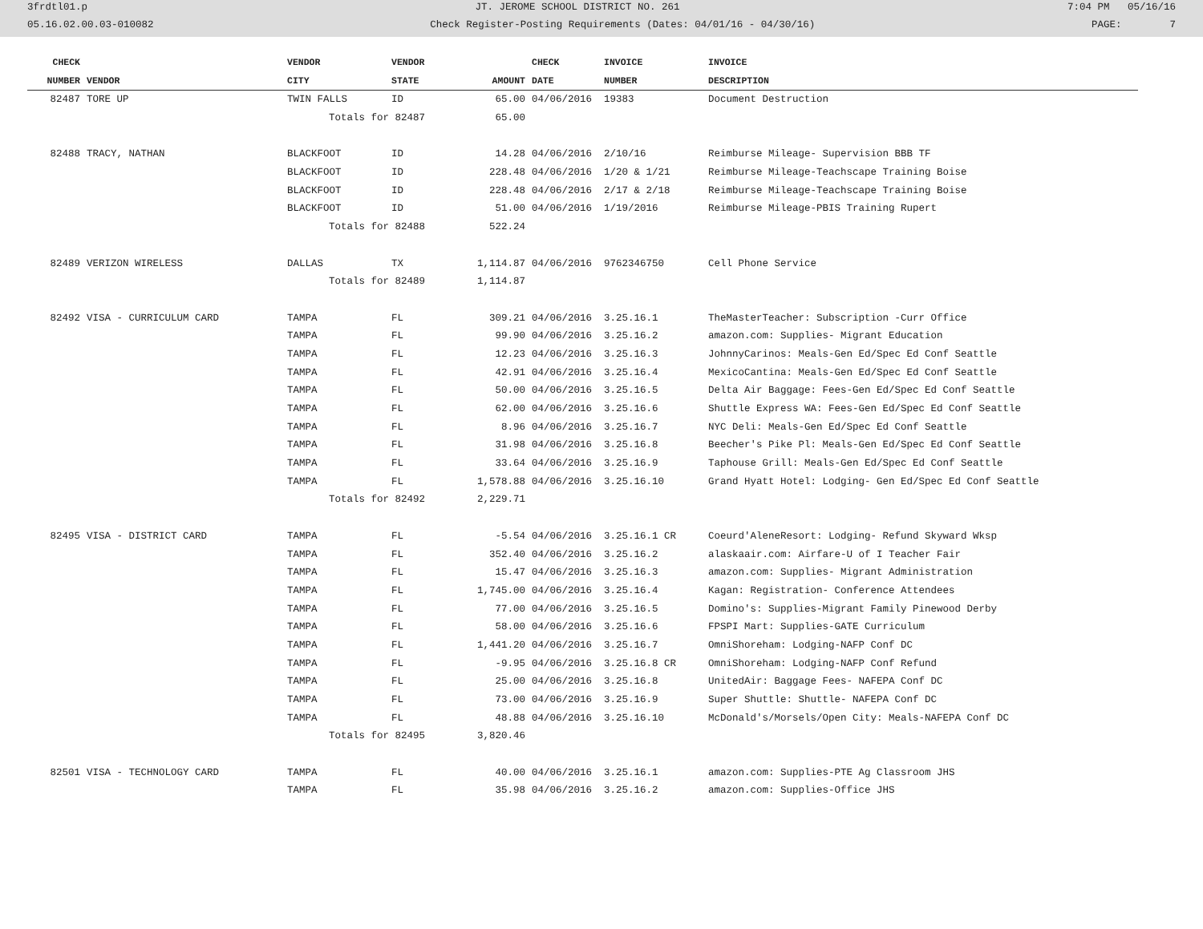3frdtl01.p JT. JEROME SCHOOL DISTRICT NO. 261 7:04 PM 05/16/16
05.16.02.00.03-010082 Check Register-Posting Requirements (Dates: 04/01/16 - 04/30/16) PAGE: 7
| CHECK | | VENDOR | VENDOR | | CHECK | INVOICE | INVOICE |
| --- | --- | --- | --- | --- | --- | --- | --- |
| NUMBER | VENDOR | CITY | STATE | AMOUNT | DATE | NUMBER | DESCRIPTION |
| 82487 | TORE UP | TWIN FALLS | ID | 65.00 | 04/06/2016 | 19383 | Document Destruction |
| | | Totals for 82487 | | 65.00 | | | |
| 82488 | TRACY, NATHAN | BLACKFOOT | ID | 14.28 | 04/06/2016 | 2/10/16 | Reimburse Mileage- Supervision BBB TF |
| | | BLACKFOOT | ID | 228.48 | 04/06/2016 | 1/20 & 1/21 | Reimburse Mileage-Teachscape Training Boise |
| | | BLACKFOOT | ID | 228.48 | 04/06/2016 | 2/17 & 2/18 | Reimburse Mileage-Teachscape Training Boise |
| | | BLACKFOOT | ID | 51.00 | 04/06/2016 | 1/19/2016 | Reimburse Mileage-PBIS Training Rupert |
| | | Totals for 82488 | | 522.24 | | | |
| 82489 | VERIZON WIRELESS | DALLAS | TX | 1,114.87 | 04/06/2016 | 9762346750 | Cell Phone Service |
| | | Totals for 82489 | | 1,114.87 | | | |
| 82492 | VISA - CURRICULUM CARD | TAMPA | FL | 309.21 | 04/06/2016 | 3.25.16.1 | TheMasterTeacher: Subscription -Curr Office |
| | | TAMPA | FL | 99.90 | 04/06/2016 | 3.25.16.2 | amazon.com: Supplies- Migrant Education |
| | | TAMPA | FL | 12.23 | 04/06/2016 | 3.25.16.3 | JohnnyCarinos: Meals-Gen Ed/Spec Ed Conf Seattle |
| | | TAMPA | FL | 42.91 | 04/06/2016 | 3.25.16.4 | MexicoCantina: Meals-Gen Ed/Spec Ed Conf Seattle |
| | | TAMPA | FL | 50.00 | 04/06/2016 | 3.25.16.5 | Delta Air Baggage: Fees-Gen Ed/Spec Ed Conf Seattle |
| | | TAMPA | FL | 62.00 | 04/06/2016 | 3.25.16.6 | Shuttle Express WA: Fees-Gen Ed/Spec Ed Conf Seattle |
| | | TAMPA | FL | 8.96 | 04/06/2016 | 3.25.16.7 | NYC Deli: Meals-Gen Ed/Spec Ed Conf Seattle |
| | | TAMPA | FL | 31.98 | 04/06/2016 | 3.25.16.8 | Beecher's Pike Pl: Meals-Gen Ed/Spec Ed Conf Seattle |
| | | TAMPA | FL | 33.64 | 04/06/2016 | 3.25.16.9 | Taphouse Grill: Meals-Gen Ed/Spec Ed Conf Seattle |
| | | TAMPA | FL | 1,578.88 | 04/06/2016 | 3.25.16.10 | Grand Hyatt Hotel: Lodging- Gen Ed/Spec Ed Conf Seattle |
| | | Totals for 82492 | | 2,229.71 | | | |
| 82495 | VISA - DISTRICT CARD | TAMPA | FL | -5.54 | 04/06/2016 | 3.25.16.1 CR | Coeurd'AleneResort: Lodging- Refund Skyward Wksp |
| | | TAMPA | FL | 352.40 | 04/06/2016 | 3.25.16.2 | alaskaair.com: Airfare-U of I Teacher Fair |
| | | TAMPA | FL | 15.47 | 04/06/2016 | 3.25.16.3 | amazon.com: Supplies- Migrant Administration |
| | | TAMPA | FL | 1,745.00 | 04/06/2016 | 3.25.16.4 | Kagan: Registration- Conference Attendees |
| | | TAMPA | FL | 77.00 | 04/06/2016 | 3.25.16.5 | Domino's: Supplies-Migrant Family Pinewood Derby |
| | | TAMPA | FL | 58.00 | 04/06/2016 | 3.25.16.6 | FPSPI Mart: Supplies-GATE Curriculum |
| | | TAMPA | FL | 1,441.20 | 04/06/2016 | 3.25.16.7 | OmniShoreham: Lodging-NAFP Conf DC |
| | | TAMPA | FL | -9.95 | 04/06/2016 | 3.25.16.8 CR | OmniShoreham: Lodging-NAFP Conf Refund |
| | | TAMPA | FL | 25.00 | 04/06/2016 | 3.25.16.8 | UnitedAir: Baggage Fees- NAFEPA Conf DC |
| | | TAMPA | FL | 73.00 | 04/06/2016 | 3.25.16.9 | Super Shuttle: Shuttle- NAFEPA Conf DC |
| | | TAMPA | FL | 48.88 | 04/06/2016 | 3.25.16.10 | McDonald's/Morsels/Open City: Meals-NAFEPA Conf DC |
| | | Totals for 82495 | | 3,820.46 | | | |
| 82501 | VISA - TECHNOLOGY CARD | TAMPA | FL | 40.00 | 04/06/2016 | 3.25.16.1 | amazon.com: Supplies-PTE Ag Classroom JHS |
| | | TAMPA | FL | 35.98 | 04/06/2016 | 3.25.16.2 | amazon.com: Supplies-Office JHS |